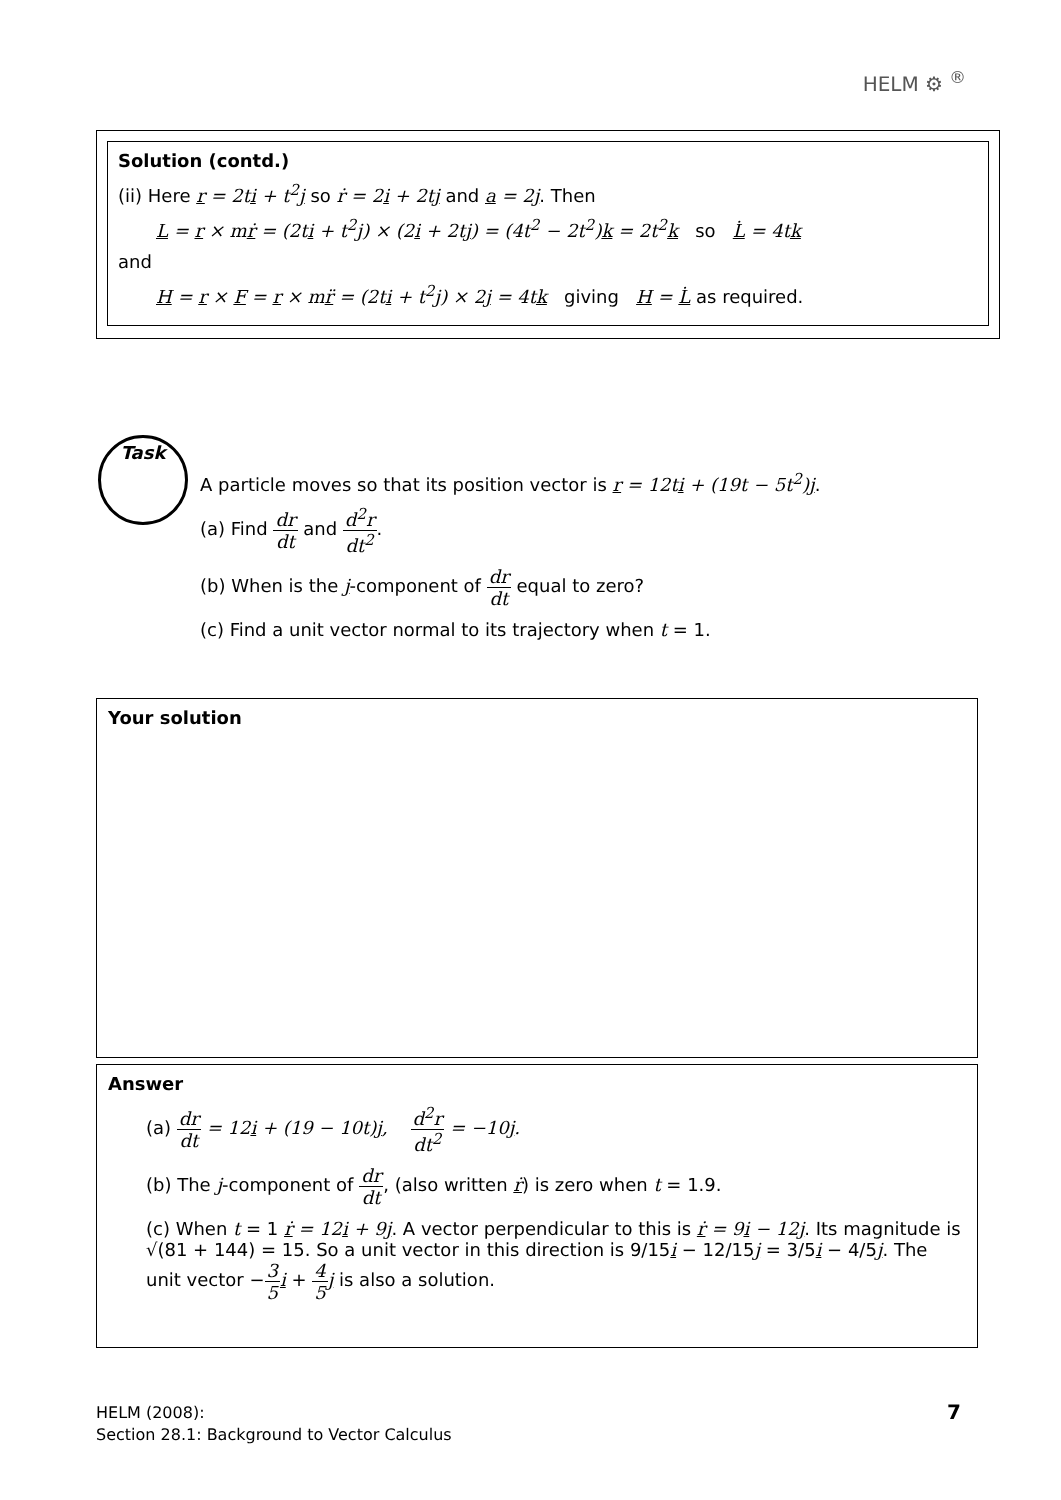HELM ⚙ <sup>®</sup>
Solution (contd.)
(ii) Here r = 2ti + t<sup>2</sup>j so ṙ = 2i + 2tj and a = 2j. Then
L = r × mṙ = (2ti + t<sup>2</sup>j) × (2i + 2tj) = (4t<sup>2</sup> − 2t<sup>2</sup>)k = 2t<sup>2</sup>k so L̇ = 4tk
and
H = r × F = r × mr̈ = (2ti + t<sup>2</sup>j) × 2j = 4tk giving H = L̇ as required.
Task
A particle moves so that its position vector is r = 12ti + (19t − 5t<sup>2</sup>)j.
(a) Find dr dt and d<sup>2</sup>r dt<sup>2</sup>.
(b) When is the j-component of dr dt equal to zero?
(c) Find a unit vector normal to its trajectory when t = 1.
Your solution
Answer
(a) dr dt = 12i + (19 − 10t)j, d<sup>2</sup>r dt<sup>2</sup> = −10j.
(b) The j-component of dr dt, (also written ṙ) is zero when t = 1.9.
(c) When t = 1 ṙ = 12i + 9j. A vector perpendicular to this is ṙ = 9i − 12j. Its magnitude is √(81 + 144) = 15. So a unit vector in this direction is 9/15i − 12/15j = 3/5i − 4/5j. The unit vector −3 5 i + 4 5 j is also a solution.
HELM (2008):
Section 28.1: Background to Vector Calculus
7